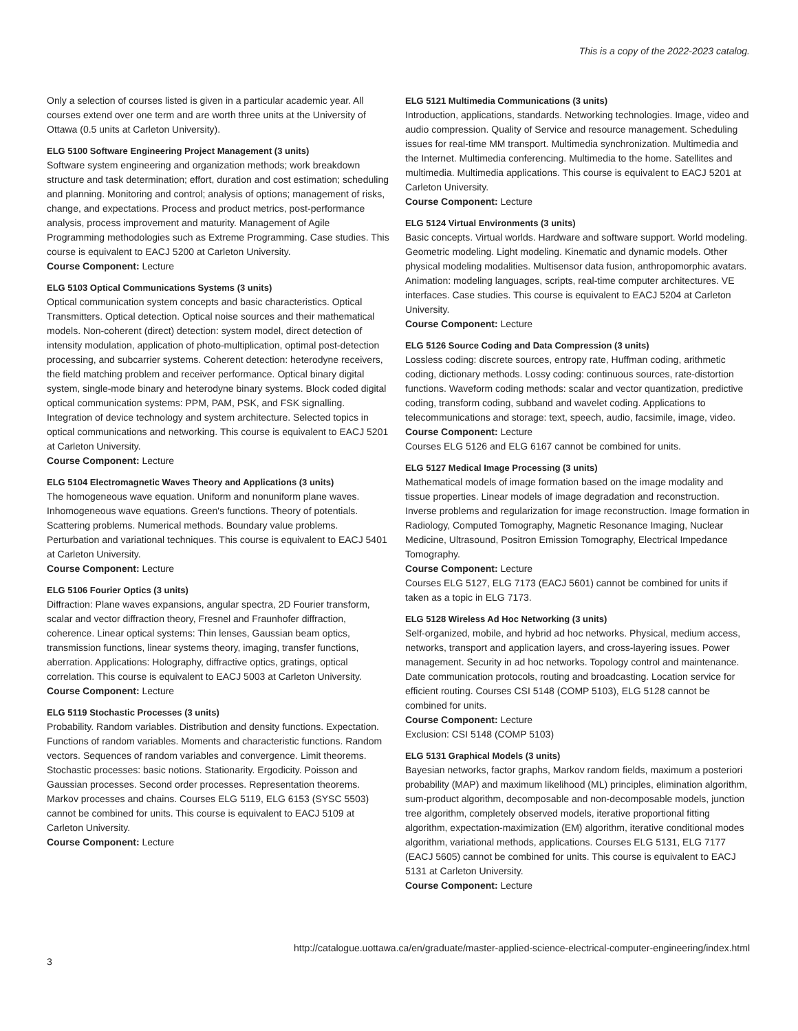This is a copy of the 2022-2023 catalog.
Only a selection of courses listed is given in a particular academic year. All courses extend over one term and are worth three units at the University of Ottawa (0.5 units at Carleton University).
ELG 5100 Software Engineering Project Management (3 units)
Software system engineering and organization methods; work breakdown structure and task determination; effort, duration and cost estimation; scheduling and planning. Monitoring and control; analysis of options; management of risks, change, and expectations. Process and product metrics, post-performance analysis, process improvement and maturity. Management of Agile Programming methodologies such as Extreme Programming. Case studies. This course is equivalent to EACJ 5200 at Carleton University.
Course Component: Lecture
ELG 5103 Optical Communications Systems (3 units)
Optical communication system concepts and basic characteristics. Optical Transmitters. Optical detection. Optical noise sources and their mathematical models. Non-coherent (direct) detection: system model, direct detection of intensity modulation, application of photo-multiplication, optimal post-detection processing, and subcarrier systems. Coherent detection: heterodyne receivers, the field matching problem and receiver performance. Optical binary digital system, single-mode binary and heterodyne binary systems. Block coded digital optical communication systems: PPM, PAM, PSK, and FSK signalling. Integration of device technology and system architecture. Selected topics in optical communications and networking. This course is equivalent to EACJ 5201 at Carleton University.
Course Component: Lecture
ELG 5104 Electromagnetic Waves Theory and Applications (3 units)
The homogeneous wave equation. Uniform and nonuniform plane waves. Inhomogeneous wave equations. Green's functions. Theory of potentials. Scattering problems. Numerical methods. Boundary value problems. Perturbation and variational techniques. This course is equivalent to EACJ 5401 at Carleton University.
Course Component: Lecture
ELG 5106 Fourier Optics (3 units)
Diffraction: Plane waves expansions, angular spectra, 2D Fourier transform, scalar and vector diffraction theory, Fresnel and Fraunhofer diffraction, coherence. Linear optical systems: Thin lenses, Gaussian beam optics, transmission functions, linear systems theory, imaging, transfer functions, aberration. Applications: Holography, diffractive optics, gratings, optical correlation. This course is equivalent to EACJ 5003 at Carleton University.
Course Component: Lecture
ELG 5119 Stochastic Processes (3 units)
Probability. Random variables. Distribution and density functions. Expectation. Functions of random variables. Moments and characteristic functions. Random vectors. Sequences of random variables and convergence. Limit theorems. Stochastic processes: basic notions. Stationarity. Ergodicity. Poisson and Gaussian processes. Second order processes. Representation theorems. Markov processes and chains. Courses ELG 5119, ELG 6153 (SYSC 5503) cannot be combined for units. This course is equivalent to EACJ 5109 at Carleton University.
Course Component: Lecture
ELG 5121 Multimedia Communications (3 units)
Introduction, applications, standards. Networking technologies. Image, video and audio compression. Quality of Service and resource management. Scheduling issues for real-time MM transport. Multimedia synchronization. Multimedia and the Internet. Multimedia conferencing. Multimedia to the home. Satellites and multimedia. Multimedia applications. This course is equivalent to EACJ 5201 at Carleton University.
Course Component: Lecture
ELG 5124 Virtual Environments (3 units)
Basic concepts. Virtual worlds. Hardware and software support. World modeling. Geometric modeling. Light modeling. Kinematic and dynamic models. Other physical modeling modalities. Multisensor data fusion, anthropomorphic avatars. Animation: modeling languages, scripts, real-time computer architectures. VE interfaces. Case studies. This course is equivalent to EACJ 5204 at Carleton University.
Course Component: Lecture
ELG 5126 Source Coding and Data Compression (3 units)
Lossless coding: discrete sources, entropy rate, Huffman coding, arithmetic coding, dictionary methods. Lossy coding: continuous sources, rate-distortion functions. Waveform coding methods: scalar and vector quantization, predictive coding, transform coding, subband and wavelet coding. Applications to telecommunications and storage: text, speech, audio, facsimile, image, video.
Course Component: Lecture
Courses ELG 5126 and ELG 6167 cannot be combined for units.
ELG 5127 Medical Image Processing (3 units)
Mathematical models of image formation based on the image modality and tissue properties. Linear models of image degradation and reconstruction. Inverse problems and regularization for image reconstruction. Image formation in Radiology, Computed Tomography, Magnetic Resonance Imaging, Nuclear Medicine, Ultrasound, Positron Emission Tomography, Electrical Impedance Tomography.
Course Component: Lecture
Courses ELG 5127, ELG 7173 (EACJ 5601) cannot be combined for units if taken as a topic in ELG 7173.
ELG 5128 Wireless Ad Hoc Networking (3 units)
Self-organized, mobile, and hybrid ad hoc networks. Physical, medium access, networks, transport and application layers, and cross-layering issues. Power management. Security in ad hoc networks. Topology control and maintenance. Date communication protocols, routing and broadcasting. Location service for efficient routing. Courses CSI 5148 (COMP 5103), ELG 5128 cannot be combined for units.
Course Component: Lecture
Exclusion: CSI 5148 (COMP 5103)
ELG 5131 Graphical Models (3 units)
Bayesian networks, factor graphs, Markov random fields, maximum a posteriori probability (MAP) and maximum likelihood (ML) principles, elimination algorithm, sum-product algorithm, decomposable and non-decomposable models, junction tree algorithm, completely observed models, iterative proportional fitting algorithm, expectation-maximization (EM) algorithm, iterative conditional modes algorithm, variational methods, applications. Courses ELG 5131, ELG 7177 (EACJ 5605) cannot be combined for units. This course is equivalent to EACJ 5131 at Carleton University.
Course Component: Lecture
3 http://catalogue.uottawa.ca/en/graduate/master-applied-science-electrical-computer-engineering/index.html